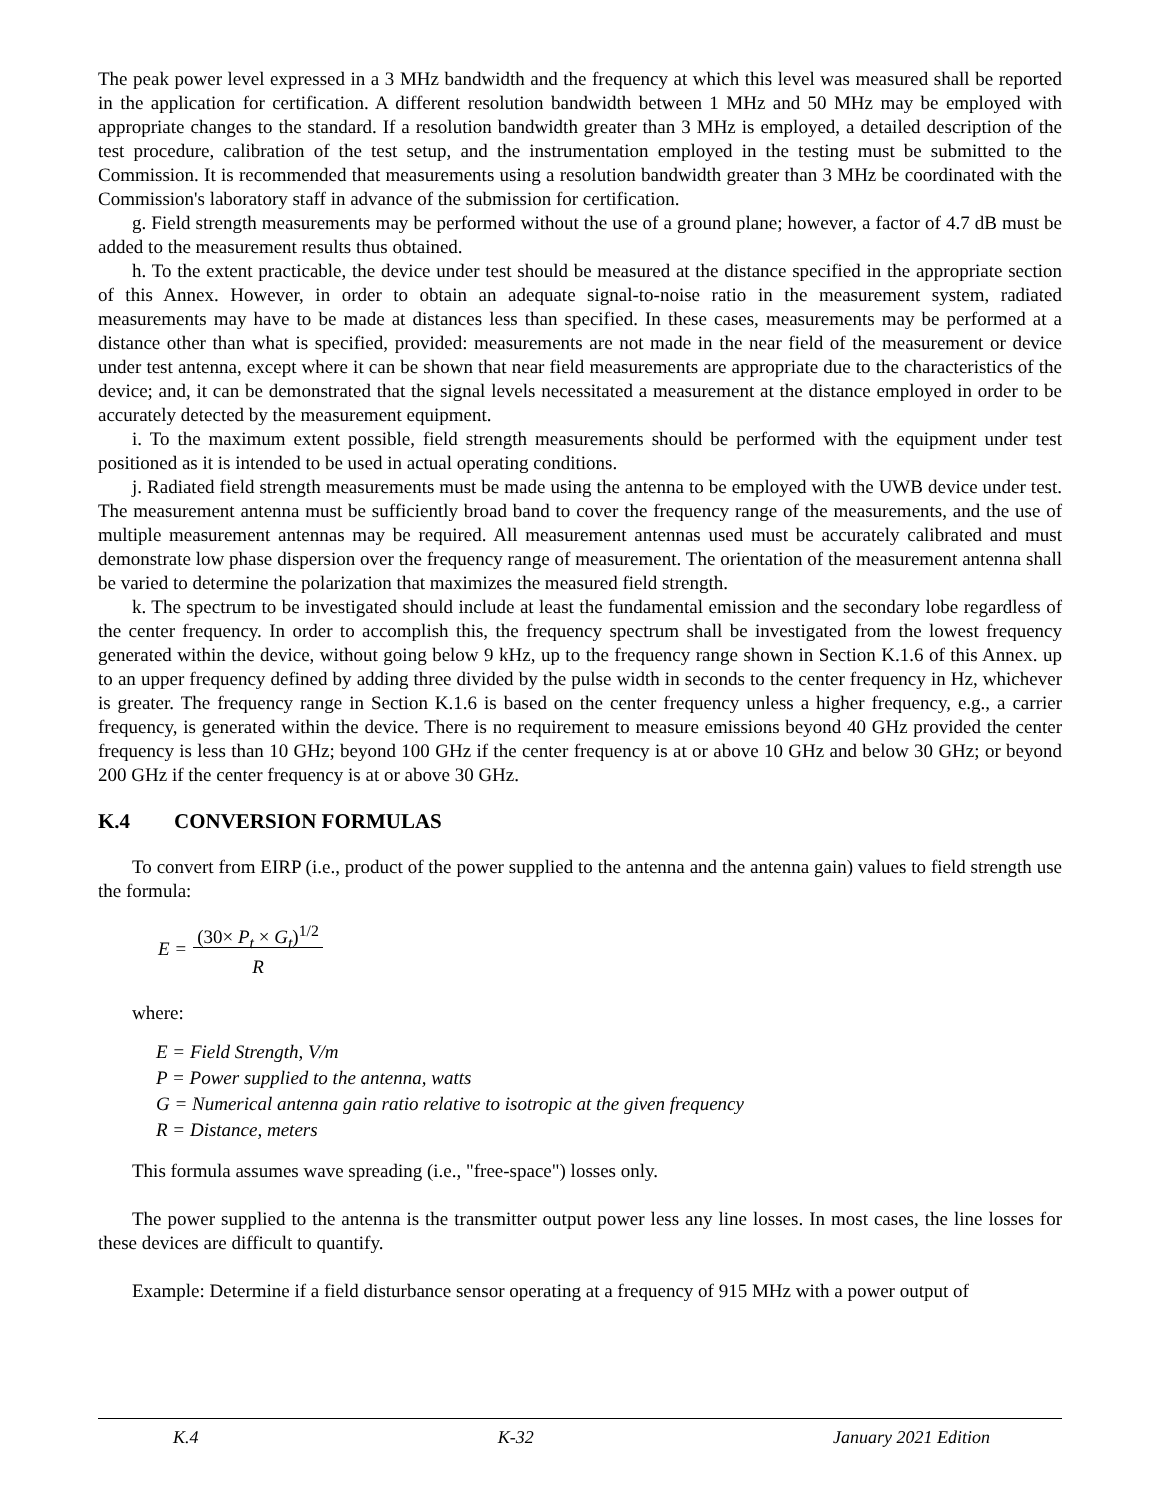The peak power level expressed in a 3 MHz bandwidth and the frequency at which this level was measured shall be reported in the application for certification. A different resolution bandwidth between 1 MHz and 50 MHz may be employed with appropriate changes to the standard. If a resolution bandwidth greater than 3 MHz is employed, a detailed description of the test procedure, calibration of the test setup, and the instrumentation employed in the testing must be submitted to the Commission. It is recommended that measurements using a resolution bandwidth greater than 3 MHz be coordinated with the Commission's laboratory staff in advance of the submission for certification.
g. Field strength measurements may be performed without the use of a ground plane; however, a factor of 4.7 dB must be added to the measurement results thus obtained.
h. To the extent practicable, the device under test should be measured at the distance specified in the appropriate section of this Annex. However, in order to obtain an adequate signal-to-noise ratio in the measurement system, radiated measurements may have to be made at distances less than specified. In these cases, measurements may be performed at a distance other than what is specified, provided: measurements are not made in the near field of the measurement or device under test antenna, except where it can be shown that near field measurements are appropriate due to the characteristics of the device; and, it can be demonstrated that the signal levels necessitated a measurement at the distance employed in order to be accurately detected by the measurement equipment.
i. To the maximum extent possible, field strength measurements should be performed with the equipment under test positioned as it is intended to be used in actual operating conditions.
j. Radiated field strength measurements must be made using the antenna to be employed with the UWB device under test. The measurement antenna must be sufficiently broad band to cover the frequency range of the measurements, and the use of multiple measurement antennas may be required. All measurement antennas used must be accurately calibrated and must demonstrate low phase dispersion over the frequency range of measurement. The orientation of the measurement antenna shall be varied to determine the polarization that maximizes the measured field strength.
k. The spectrum to be investigated should include at least the fundamental emission and the secondary lobe regardless of the center frequency. In order to accomplish this, the frequency spectrum shall be investigated from the lowest frequency generated within the device, without going below 9 kHz, up to the frequency range shown in Section K.1.6 of this Annex. up to an upper frequency defined by adding three divided by the pulse width in seconds to the center frequency in Hz, whichever is greater. The frequency range in Section K.1.6 is based on the center frequency unless a higher frequency, e.g., a carrier frequency, is generated within the device. There is no requirement to measure emissions beyond 40 GHz provided the center frequency is less than 10 GHz; beyond 100 GHz if the center frequency is at or above 10 GHz and below 30 GHz; or beyond 200 GHz if the center frequency is at or above 30 GHz.
K.4 CONVERSION FORMULAS
To convert from EIRP (i.e., product of the power supplied to the antenna and the antenna gain) values to field strength use the formula:
E = (30× P<sub>t</sub> × G<sub>t</sub>)<sup>1/2</sup>
R
where:
E = Field Strength, V/m
P = Power supplied to the antenna, watts
G = Numerical antenna gain ratio relative to isotropic at the given frequency
R = Distance, meters
This formula assumes wave spreading (i.e., "free-space") losses only.
The power supplied to the antenna is the transmitter output power less any line losses. In most cases, the line losses for these devices are difficult to quantify.
Example: Determine if a field disturbance sensor operating at a frequency of 915 MHz with a power output of
K.4 K-32 January 2021 Edition